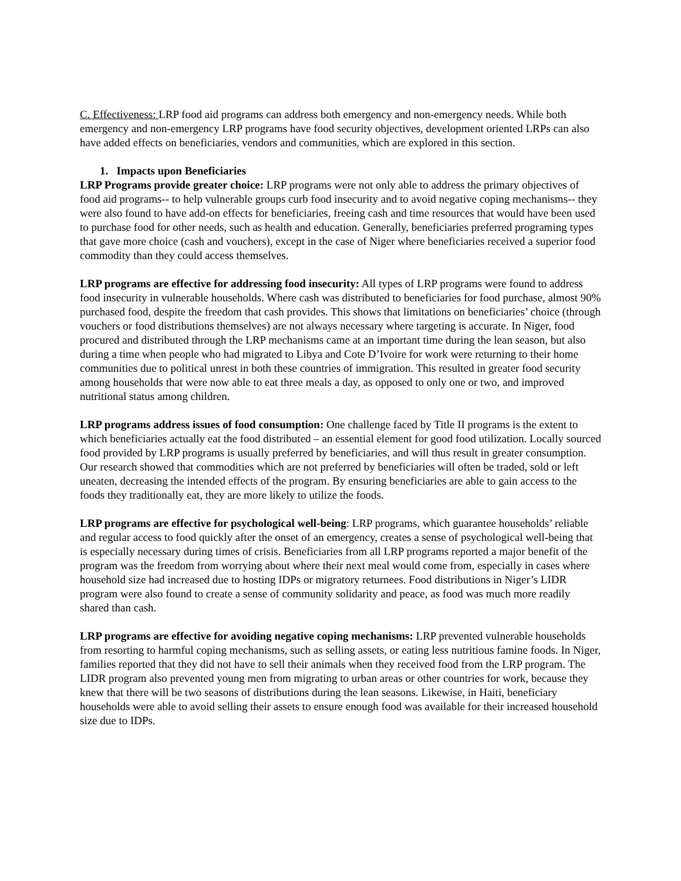C. Effectiveness: LRP food aid programs can address both emergency and non-emergency needs. While both emergency and non-emergency LRP programs have food security objectives, development oriented LRPs can also have added effects on beneficiaries, vendors and communities, which are explored in this section.
1. Impacts upon Beneficiaries
LRP Programs provide greater choice: LRP programs were not only able to address the primary objectives of food aid programs-- to help vulnerable groups curb food insecurity and to avoid negative coping mechanisms-- they were also found to have add-on effects for beneficiaries, freeing cash and time resources that would have been used to purchase food for other needs, such as health and education. Generally, beneficiaries preferred programing types that gave more choice (cash and vouchers), except in the case of Niger where beneficiaries received a superior food commodity than they could access themselves.
LRP programs are effective for addressing food insecurity: All types of LRP programs were found to address food insecurity in vulnerable households. Where cash was distributed to beneficiaries for food purchase, almost 90% purchased food, despite the freedom that cash provides. This shows that limitations on beneficiaries’ choice (through vouchers or food distributions themselves) are not always necessary where targeting is accurate. In Niger, food procured and distributed through the LRP mechanisms came at an important time during the lean season, but also during a time when people who had migrated to Libya and Cote D’Ivoire for work were returning to their home communities due to political unrest in both these countries of immigration. This resulted in greater food security among households that were now able to eat three meals a day, as opposed to only one or two, and improved nutritional status among children.
LRP programs address issues of food consumption: One challenge faced by Title II programs is the extent to which beneficiaries actually eat the food distributed – an essential element for good food utilization. Locally sourced food provided by LRP programs is usually preferred by beneficiaries, and will thus result in greater consumption. Our research showed that commodities which are not preferred by beneficiaries will often be traded, sold or left uneaten, decreasing the intended effects of the program. By ensuring beneficiaries are able to gain access to the foods they traditionally eat, they are more likely to utilize the foods.
LRP programs are effective for psychological well-being: LRP programs, which guarantee households’ reliable and regular access to food quickly after the onset of an emergency, creates a sense of psychological well-being that is especially necessary during times of crisis. Beneficiaries from all LRP programs reported a major benefit of the program was the freedom from worrying about where their next meal would come from, especially in cases where household size had increased due to hosting IDPs or migratory returnees. Food distributions in Niger’s LIDR program were also found to create a sense of community solidarity and peace, as food was much more readily shared than cash.
LRP programs are effective for avoiding negative coping mechanisms: LRP prevented vulnerable households from resorting to harmful coping mechanisms, such as selling assets, or eating less nutritious famine foods. In Niger, families reported that they did not have to sell their animals when they received food from the LRP program. The LIDR program also prevented young men from migrating to urban areas or other countries for work, because they knew that there will be two seasons of distributions during the lean seasons. Likewise, in Haiti, beneficiary households were able to avoid selling their assets to ensure enough food was available for their increased household size due to IDPs.